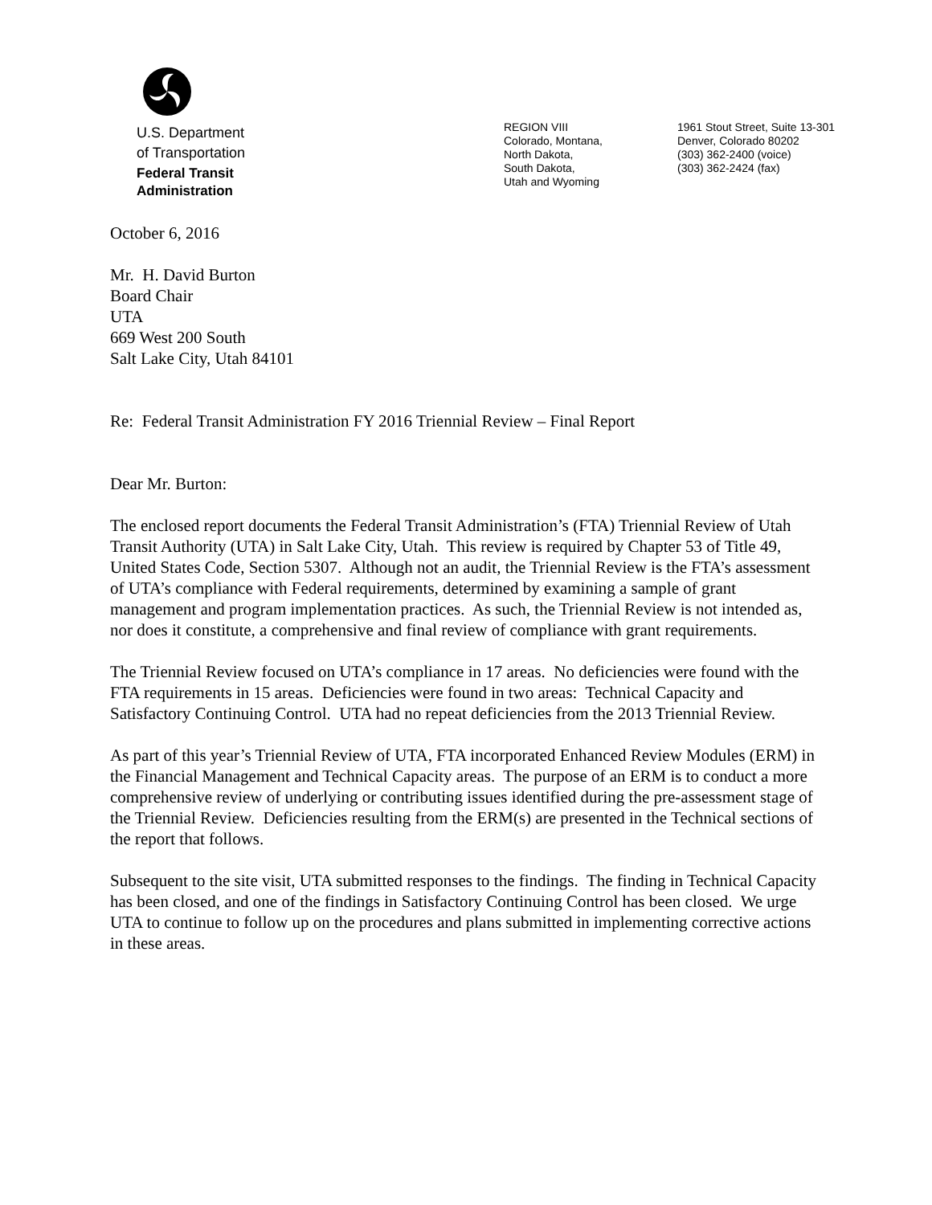U.S. Department
of Transportation
Federal Transit
Administration
REGION VIII
Colorado, Montana,
North Dakota,
South Dakota,
Utah and Wyoming
1961 Stout Street, Suite 13-301
Denver, Colorado 80202
(303) 362-2400 (voice)
(303) 362-2424 (fax)
October 6, 2016
Mr. H. David Burton
Board Chair
UTA
669 West 200 South
Salt Lake City, Utah 84101
Re: Federal Transit Administration FY 2016 Triennial Review – Final Report
Dear Mr. Burton:
The enclosed report documents the Federal Transit Administration’s (FTA) Triennial Review of Utah Transit Authority (UTA) in Salt Lake City, Utah. This review is required by Chapter 53 of Title 49, United States Code, Section 5307. Although not an audit, the Triennial Review is the FTA’s assessment of UTA’s compliance with Federal requirements, determined by examining a sample of grant management and program implementation practices. As such, the Triennial Review is not intended as, nor does it constitute, a comprehensive and final review of compliance with grant requirements.
The Triennial Review focused on UTA’s compliance in 17 areas. No deficiencies were found with the FTA requirements in 15 areas. Deficiencies were found in two areas: Technical Capacity and Satisfactory Continuing Control. UTA had no repeat deficiencies from the 2013 Triennial Review.
As part of this year’s Triennial Review of UTA, FTA incorporated Enhanced Review Modules (ERM) in the Financial Management and Technical Capacity areas. The purpose of an ERM is to conduct a more comprehensive review of underlying or contributing issues identified during the pre-assessment stage of the Triennial Review. Deficiencies resulting from the ERM(s) are presented in the Technical sections of the report that follows.
Subsequent to the site visit, UTA submitted responses to the findings. The finding in Technical Capacity has been closed, and one of the findings in Satisfactory Continuing Control has been closed. We urge UTA to continue to follow up on the procedures and plans submitted in implementing corrective actions in these areas.